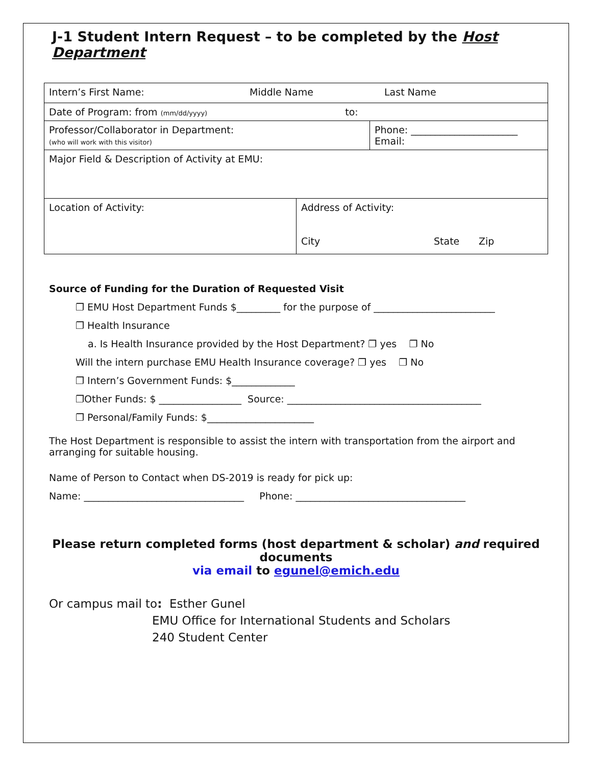J-1 Student Intern Request – to be completed by the Host Department
| Intern’s First Name: Middle Name Last Name | | |
| Date of Program: from (mm/dd/yyyy) to: | | |
| Professor/Collaborator in Department: (who will work with this visitor) | | Phone: ______________________ Email: |
| Major Field & Description of Activity at EMU: | | |
| Location of Activity: | Address of Activity: City State Zip | |
Source of Funding for the Duration of Requested Visit
❐ EMU Host Department Funds $_________ for the purpose of _________________________
❐ Health Insurance
a. Is Health Insurance provided by the Host Department? ❐ yes ❐ No
Will the intern purchase EMU Health Insurance coverage? ❐ yes ❐ No
❐ Intern’s Government Funds: $_____________
❐Other Funds: $ _________________ Source: ________________________________________
❐ Personal/Family Funds: $______________________
The Host Department is responsible to assist the intern with transportation from the airport and arranging for suitable housing.
Name of Person to Contact when DS-2019 is ready for pick up:
Name: _________________________________ Phone: ___________________________________
Please return completed forms (host department & scholar) and required documents
via email to egunel@emich.edu
Or campus mail to: Esther Gunel
EMU Office for International Students and Scholars
240 Student Center